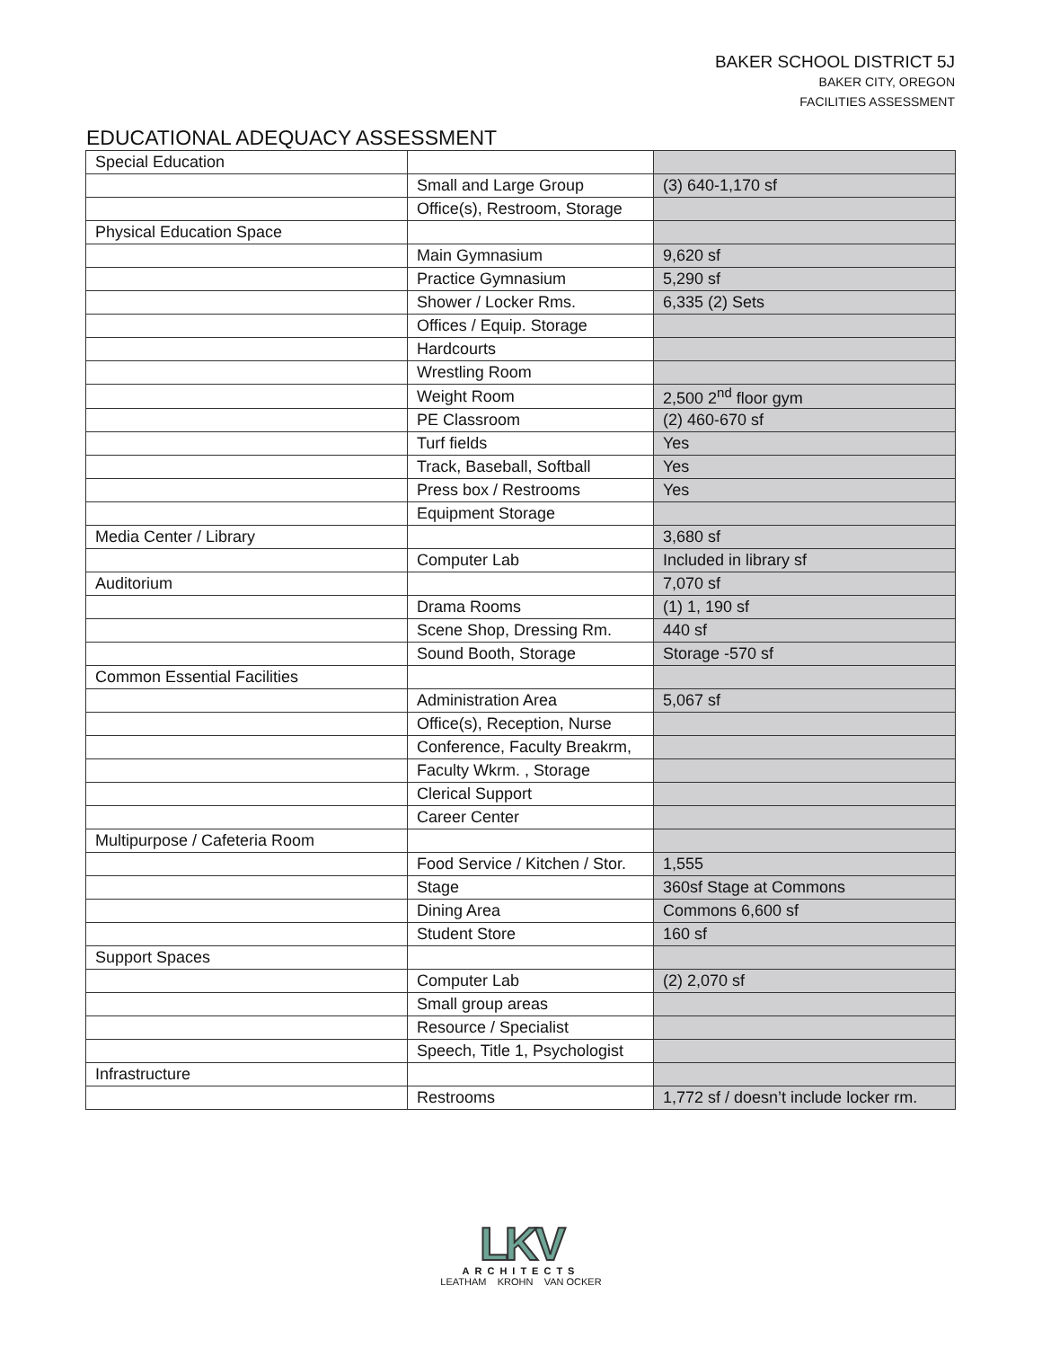BAKER SCHOOL DISTRICT 5J
BAKER CITY, OREGON
FACILITIES ASSESSMENT
EDUCATIONAL ADEQUACY ASSESSMENT
| Special Education | | |
| | Small and Large Group | (3) 640-1,170 sf |
| | Office(s), Restroom, Storage | |
| Physical Education Space | | |
| | Main Gymnasium | 9,620 sf |
| | Practice Gymnasium | 5,290 sf |
| | Shower / Locker Rms. | 6,335 (2) Sets |
| | Offices / Equip. Storage | |
| | Hardcourts | |
| | Wrestling Room | |
| | Weight Room | 2,500 2<sup>nd</sup> floor gym |
| | PE Classroom | (2) 460-670 sf |
| | Turf fields | Yes |
| | Track, Baseball, Softball | Yes |
| | Press box / Restrooms | Yes |
| | Equipment Storage | |
| Media Center / Library | | 3,680 sf |
| | Computer Lab | Included in library sf |
| Auditorium | | 7,070 sf |
| | Drama Rooms | (1) 1, 190 sf |
| | Scene Shop, Dressing Rm. | 440 sf |
| | Sound Booth, Storage | Storage -570 sf |
| Common Essential Facilities | | |
| | Administration Area | 5,067 sf |
| | Office(s), Reception, Nurse | |
| | Conference, Faculty Breakrm, | |
| | Faculty Wkrm. , Storage | |
| | Clerical Support | |
| | Career Center | |
| Multipurpose / Cafeteria Room | | |
| | Food Service / Kitchen / Stor. | 1,555 |
| | Stage | 360sf Stage at Commons |
| | Dining Area | Commons 6,600 sf |
| | Student Store | 160 sf |
| Support Spaces | | |
| | Computer Lab | (2) 2,070 sf |
| | Small group areas | |
| | Resource / Specialist | |
| | Speech, Title 1, Psychologist | |
| Infrastructure | | |
| | Restrooms | 1,772 sf / doesn’t include locker rm. |
LKV
ARCHITECTS
LEATHAM KROHN VAN OCKER